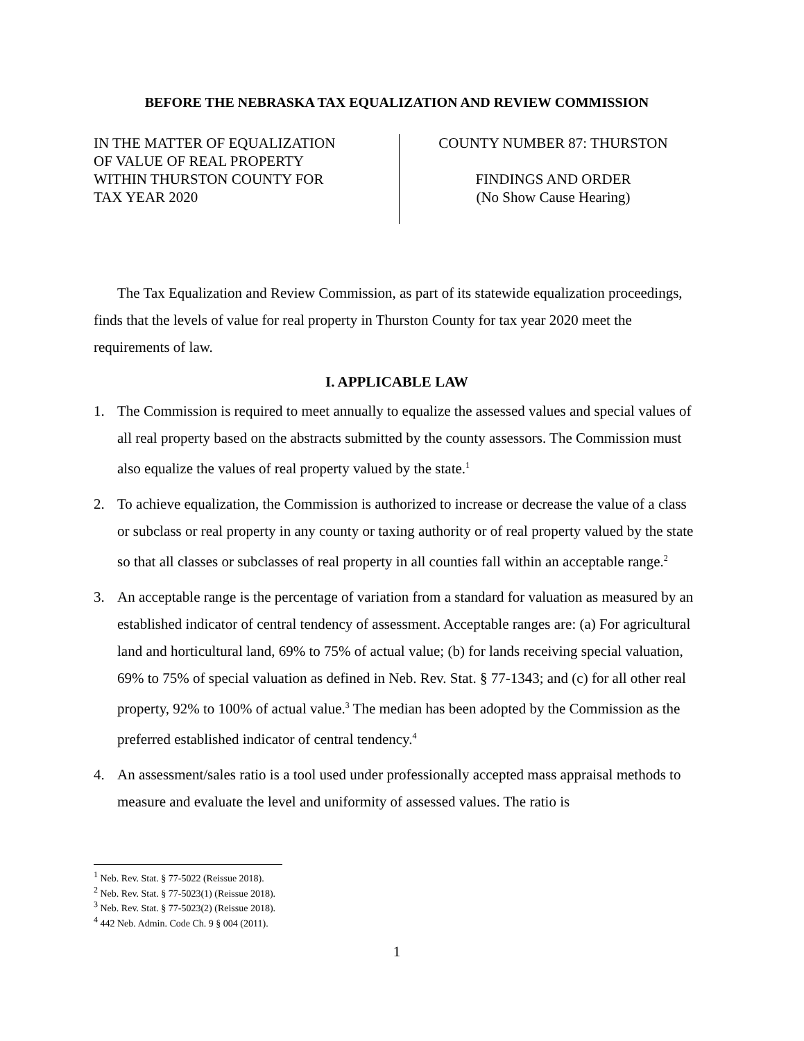BEFORE THE NEBRASKA TAX EQUALIZATION AND REVIEW COMMISSION
IN THE MATTER OF EQUALIZATION
OF VALUE OF REAL PROPERTY
WITHIN THURSTON COUNTY FOR
TAX YEAR 2020
COUNTY NUMBER 87: THURSTON
FINDINGS AND ORDER
(No Show Cause Hearing)
The Tax Equalization and Review Commission, as part of its statewide equalization proceedings, finds that the levels of value for real property in Thurston County for tax year 2020 meet the requirements of law.
I. APPLICABLE LAW
1. The Commission is required to meet annually to equalize the assessed values and special values of all real property based on the abstracts submitted by the county assessors. The Commission must also equalize the values of real property valued by the state.<sup>1</sup>
2. To achieve equalization, the Commission is authorized to increase or decrease the value of a class or subclass or real property in any county or taxing authority or of real property valued by the state so that all classes or subclasses of real property in all counties fall within an acceptable range.<sup>2</sup>
3. An acceptable range is the percentage of variation from a standard for valuation as measured by an established indicator of central tendency of assessment. Acceptable ranges are: (a) For agricultural land and horticultural land, 69% to 75% of actual value; (b) for lands receiving special valuation, 69% to 75% of special valuation as defined in Neb. Rev. Stat. § 77-1343; and (c) for all other real property, 92% to 100% of actual value.<sup>3</sup> The median has been adopted by the Commission as the preferred established indicator of central tendency.<sup>4</sup>
4. An assessment/sales ratio is a tool used under professionally accepted mass appraisal methods to measure and evaluate the level and uniformity of assessed values. The ratio is
<sup>1</sup> Neb. Rev. Stat. § 77-5022 (Reissue 2018).
<sup>2</sup> Neb. Rev. Stat. § 77-5023(1) (Reissue 2018).
<sup>3</sup> Neb. Rev. Stat. § 77-5023(2) (Reissue 2018).
<sup>4</sup> 442 Neb. Admin. Code Ch. 9 § 004 (2011).
1